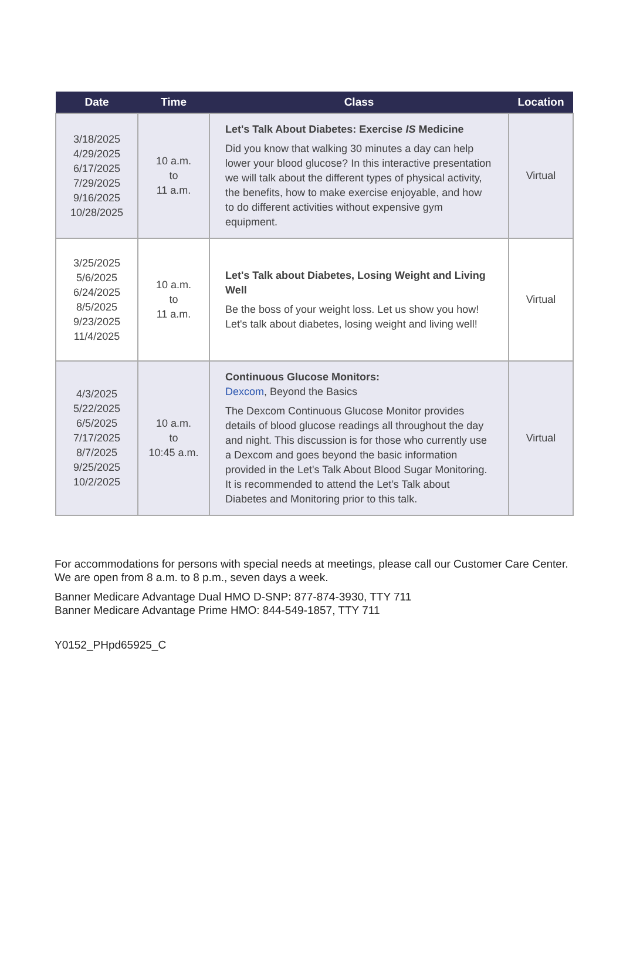| Date | Time | Class | Location |
| --- | --- | --- | --- |
| 3/18/2025 4/29/2025 6/17/2025 7/29/2025 9/16/2025 10/28/2025 | 10 a.m. to 11 a.m. | Let's Talk About Diabetes: Exercise IS Medicine Did you know that walking 30 minutes a day can help lower your blood glucose? In this interactive presentation we will talk about the different types of physical activity, the benefits, how to make exercise enjoyable, and how to do different activities without expensive gym equipment. | Virtual |
| 3/25/2025 5/6/2025 6/24/2025 8/5/2025 9/23/2025 11/4/2025 | 10 a.m. to 11 a.m. | Let's Talk about Diabetes, Losing Weight and Living Well Be the boss of your weight loss. Let us show you how! Let's talk about diabetes, losing weight and living well! | Virtual |
| 4/3/2025 5/22/2025 6/5/2025 7/17/2025 8/7/2025 9/25/2025 10/2/2025 | 10 a.m. to 10:45 a.m. | Continuous Glucose Monitors: Dexcom , Beyond the Basics The Dexcom Continuous Glucose Monitor provides details of blood glucose readings all throughout the day and night. This discussion is for those who currently use a Dexcom and goes beyond the basic information provided in the Let's Talk About Blood Sugar Monitoring. It is recommended to attend the Let’s Talk about Diabetes and Monitoring prior to this talk. | Virtual |
For accommodations for persons with special needs at meetings, please call our Customer Care Center. We are open from 8 a.m. to 8 p.m., seven days a week.
Banner Medicare Advantage Dual HMO D-SNP: 877-874-3930, TTY 711
Banner Medicare Advantage Prime HMO: 844-549-1857, TTY 711
Y0152_PHpd65925_C